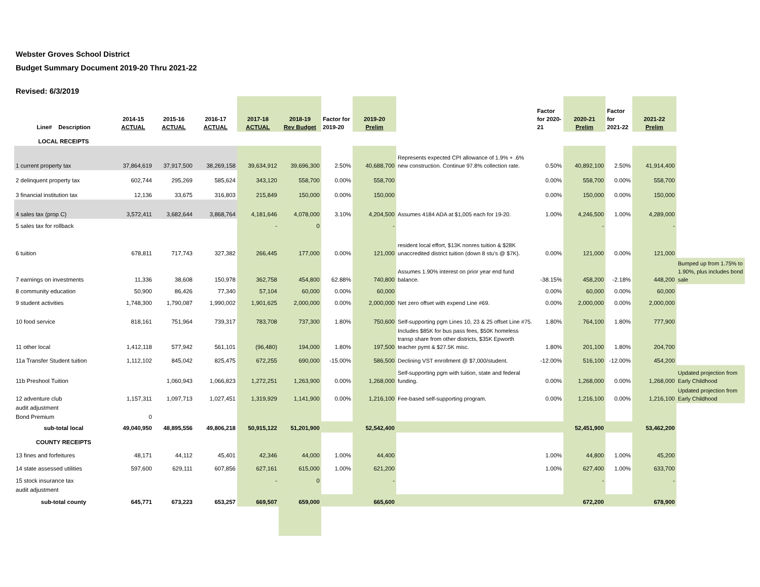Webster Groves School District
Budget Summary Document 2019-20 Thru 2021-22
Revised: 6/3/2019
| Line# Description | 2014-15 ACTUAL | 2015-16 ACTUAL | 2016-17 ACTUAL | 2017-18 ACTUAL | 2018-19 Rev Budget | Factor for 2019-20 | 2019-20 Prelim | | Factor for 2020-21 | 2020-21 Prelim | Factor for 2021-22 | 2021-22 Prelim | |
| --- | --- | --- | --- | --- | --- | --- | --- | --- | --- | --- | --- | --- | --- |
| LOCAL RECEIPTS | | | | | | | | | | | | | |
| 1 current property tax | 37,864,619 | 37,917,500 | 38,269,158 | 39,634,912 | 39,696,300 | 2.50% | 40,688,700 | Represents expected CPI allowance of 1.9% + .6% new construction. Continue 97.8% collection rate. | 0.50% | 40,892,100 | 2.50% | 41,914,400 | |
| 2 delinquent property tax | 602,744 | 295,269 | 585,624 | 343,120 | 558,700 | 0.00% | 558,700 | | 0.00% | 558,700 | 0.00% | 558,700 | |
| 3 financial institution tax | 12,136 | 33,675 | 316,803 | 215,849 | 150,000 | 0.00% | 150,000 | | 0.00% | 150,000 | 0.00% | 150,000 | |
| 4 sales tax (prop C) | 3,572,411 | 3,682,644 | 3,868,764 | 4,181,646 | 4,078,000 | 3.10% | 4,204,500 | Assumes 4184 ADA at $1,005 each for 19-20. | 1.00% | 4,246,500 | 1.00% | 4,289,000 | |
| 5 sales tax for rollback | | | | - | 0 | | - | | | - | | - | |
| 6 tuition | 678,811 | 717,743 | 327,382 | 266,445 | 177,000 | 0.00% | 121,000 | resident local effort, $13K nonres tuition & $28K unaccredited district tuition (down 8 stu's @ $7K). | 0.00% | 121,000 | 0.00% | 121,000 | |
| 7 earnings on investments | 11,336 | 38,608 | 150,978 | 362,758 | 454,800 | 62.88% | 740,800 | Assumes 1.90% interest on prior year end fund balance. | -38.15% | 458,200 | -2.18% | 448,200 | Bumped up from 1.75% to 1.90%, plus includes bond sale |
| 8 community education | 50,900 | 86,426 | 77,340 | 57,104 | 60,000 | 0.00% | 60,000 | | 0.00% | 60,000 | 0.00% | 60,000 | |
| 9 student activities | 1,748,300 | 1,790,087 | 1,990,002 | 1,901,625 | 2,000,000 | 0.00% | 2,000,000 | Net zero offset with expend Line #69. | 0.00% | 2,000,000 | 0.00% | 2,000,000 | |
| 10 food service | 818,161 | 751,964 | 739,317 | 783,708 | 737,300 | 1.80% | 750,600 | Self-supporting pgm Lines 10, 23 & 25 offset Line #75. | 1.80% | 764,100 | 1.80% | 777,900 | |
| 11 other local | 1,412,118 | 577,942 | 561,101 | (96,480) | 194,000 | 1.80% | 197,500 | Includes $85K for bus pass fees, $50K homeless transp share from other districts, $35K Epworth teacher pymt & $27.5K misc. | 1.80% | 201,100 | 1.80% | 204,700 | |
| 11a Transfer Student tuition | 1,112,102 | 845,042 | 825,475 | 672,255 | 690,000 | -15.00% | 586,500 | Declining VST enrollment @ $7,000/student. | -12.00% | 516,100 | -12.00% | 454,200 | |
| 11b Preshool Tuition | | 1,060,943 | 1,066,823 | 1,272,251 | 1,263,900 | 0.00% | 1,268,000 | Self-supporting pgm with tuition, state and federal funding. | 0.00% | 1,268,000 | 0.00% | 1,268,000 | Updated projection from Early Childhood |
| 12 adventure club | 1,157,311 | 1,097,713 | 1,027,451 | 1,319,929 | 1,141,900 | 0.00% | 1,216,100 | Fee-based self-supporting program. | 0.00% | 1,216,100 | 0.00% | 1,216,100 | Updated projection from Early Childhood |
| audit adjustment | | | | | | | | | | | | | |
| Bond Premium | 0 | | | | | | | | | | | | |
| sub-total local | 49,040,950 | 48,895,556 | 49,806,218 | 50,915,122 | 51,201,900 | | 52,542,400 | | | 52,451,900 | | 53,462,200 | |
| COUNTY RECEIPTS | | | | | | | | | | | | | |
| 13 fines and forfeitures | 48,171 | 44,112 | 45,401 | 42,346 | 44,000 | 1.00% | 44,400 | | 1.00% | 44,800 | 1.00% | 45,200 | |
| 14 state assessed utilities | 597,600 | 629,111 | 607,856 | 627,161 | 615,000 | 1.00% | 621,200 | | 1.00% | 627,400 | 1.00% | 633,700 | |
| 15 stock insurance tax | | | | - | 0 | | - | | | - | | - | |
| audit adjustment | | | | | | | | | | | | | |
| sub-total county | 645,771 | 673,223 | 653,257 | 669,507 | 659,000 | | 665,600 | | | 672,200 | | 678,900 | |